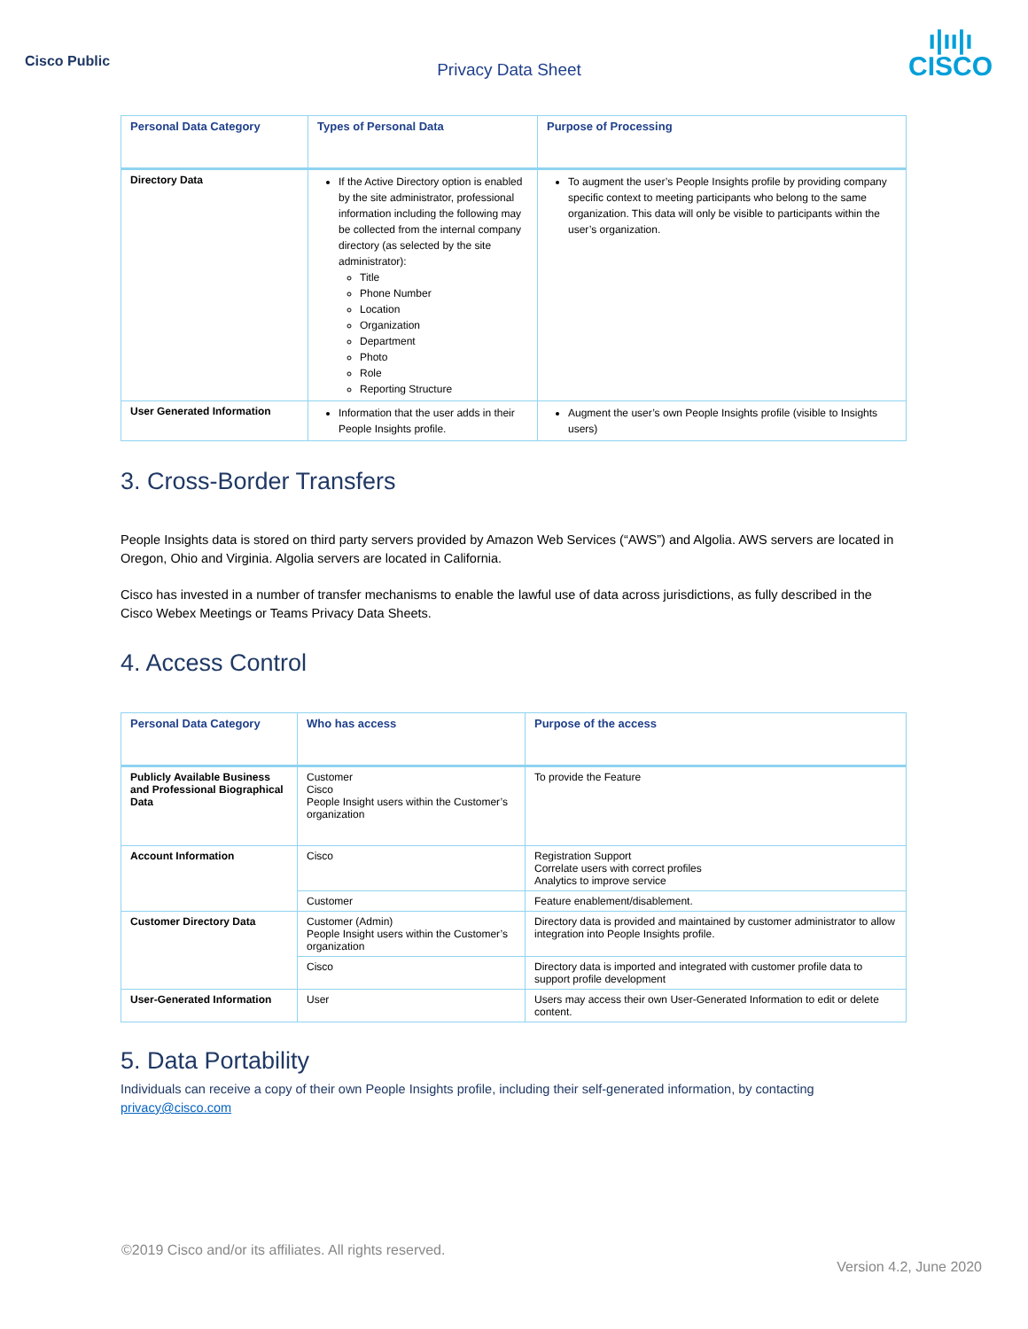Cisco Public
Privacy Data Sheet
ı|ıı|ı
CISCO
| Personal Data Category | Types of Personal Data | Purpose of Processing |
| --- | --- | --- |
| Directory Data | If the Active Directory option is enabled by the site administrator, professional information including the following may be collected from the internal company directory (as selected by the site administrator): Title Phone Number Location Organization Department Photo Role Reporting Structure | To augment the user’s People Insights profile by providing company specific context to meeting participants who belong to the same organization. This data will only be visible to participants within the user’s organization. |
| User Generated Information | Information that the user adds in their People Insights profile. | Augment the user’s own People Insights profile (visible to Insights users) |
3. Cross-Border Transfers
People Insights data is stored on third party servers provided by Amazon Web Services (“AWS”) and Algolia. AWS servers are located in Oregon, Ohio and Virginia. Algolia servers are located in California.
Cisco has invested in a number of transfer mechanisms to enable the lawful use of data across jurisdictions, as fully described in the Cisco Webex Meetings or Teams Privacy Data Sheets.
4. Access Control
| Personal Data Category | Who has access | Purpose of the access |
| --- | --- | --- |
| Publicly Available Business and Professional Biographical Data | Customer Cisco People Insight users within the Customer’s organization | To provide the Feature |
| Account Information | Cisco | Registration Support Correlate users with correct profiles Analytics to improve service |
| | Customer | Feature enablement/disablement. |
| Customer Directory Data | Customer (Admin) People Insight users within the Customer’s organization | Directory data is provided and maintained by customer administrator to allow integration into People Insights profile. |
| | Cisco | Directory data is imported and integrated with customer profile data to support profile development |
| User-Generated Information | User | Users may access their own User-Generated Information to edit or delete content. |
5. Data Portability
Individuals can receive a copy of their own People Insights profile, including their self-generated information, by contacting privacy@cisco.com
©2019 Cisco and/or its affiliates. All rights reserved.
Version 4.2, June 2020